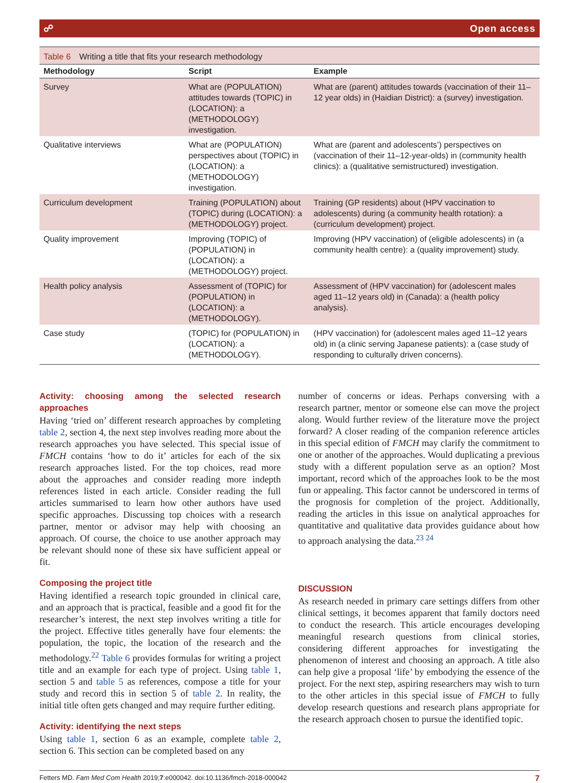☍ Open access
| Table 6 Writing a title that fits your research methodology | | |
| Methodology | Script | Example |
| Survey | What are (POPULATION) attitudes towards (TOPIC) in (LOCATION): a (METHODOLOGY) investigation. | What are (parent) attitudes towards (vaccination of their 11–12 year olds) in (Haidian District): a (survey) investigation. |
| Qualitative interviews | What are (POPULATION) perspectives about (TOPIC) in (LOCATION): a (METHODOLOGY) investigation. | What are (parent and adolescents’) perspectives on (vaccination of their 11–12-year-olds) in (community health clinics): a (qualitative semistructured) investigation. |
| Curriculum development | Training (POPULATION) about (TOPIC) during (LOCATION): a (METHODOLOGY) project. | Training (GP residents) about (HPV vaccination to adolescents) during (a community health rotation): a (curriculum development) project. |
| Quality improvement | Improving (TOPIC) of (POPULATION) in (LOCATION): a (METHODOLOGY) project. | Improving (HPV vaccination) of (eligible adolescents) in (a community health centre): a (quality improvement) study. |
| Health policy analysis | Assessment of (TOPIC) for (POPULATION) in (LOCATION): a (METHODOLOGY). | Assessment of (HPV vaccination) for (adolescent males aged 11–12 years old) in (Canada): a (health policy analysis). |
| Case study | (TOPIC) for (POPULATION) in (LOCATION): a (METHODOLOGY). | (HPV vaccination) for (adolescent males aged 11–12 years old) in (a clinic serving Japanese patients): a (case study of responding to culturally driven concerns). |
Activity: choosing among the selected research approaches
Having ‘tried on’ different research approaches by completing table 2, section 4, the next step involves reading more about the research approaches you have selected. This special issue of FMCH contains ‘how to do it’ articles for each of the six research approaches listed. For the top choices, read more about the approaches and consider reading more indepth references listed in each article. Consider reading the full articles summarised to learn how other authors have used specific approaches. Discussing top choices with a research partner, mentor or advisor may help with choosing an approach. Of course, the choice to use another approach may be relevant should none of these six have sufficient appeal or fit.
Composing the project title
Having identified a research topic grounded in clinical care, and an approach that is practical, feasible and a good fit for the researcher’s interest, the next step involves writing a title for the project. Effective titles generally have four elements: the population, the topic, the location of the research and the methodology.<sup>22</sup> Table 6 provides formulas for writing a project title and an example for each type of project. Using table 1, section 5 and table 5 as references, compose a title for your study and record this in section 5 of table 2. In reality, the initial title often gets changed and may require further editing.
Activity: identifying the next steps
Using table 1, section 6 as an example, complete table 2, section 6. This section can be completed based on any
number of concerns or ideas. Perhaps conversing with a research partner, mentor or someone else can move the project along. Would further review of the literature move the project forward? A closer reading of the companion reference articles in this special edition of FMCH may clarify the commitment to one or another of the approaches. Would duplicating a previous study with a different population serve as an option? Most important, record which of the approaches look to be the most fun or appealing. This factor cannot be underscored in terms of the prognosis for completion of the project. Additionally, reading the articles in this issue on analytical approaches for quantitative and qualitative data provides guidance about how to approach analysing the data.<sup>23 24</sup>
DISCUSSION
As research needed in primary care settings differs from other clinical settings, it becomes apparent that family doctors need to conduct the research. This article encourages developing meaningful research questions from clinical stories, considering different approaches for investigating the phenomenon of interest and choosing an approach. A title also can help give a proposal ‘life’ by embodying the essence of the project. For the next step, aspiring researchers may wish to turn to the other articles in this special issue of FMCH to fully develop research questions and research plans appropriate for the research approach chosen to pursue the identified topic.
Fetters MD. Fam Med Com Health 2019;7:e000042. doi:10.1136/fmch-2018-000042 7